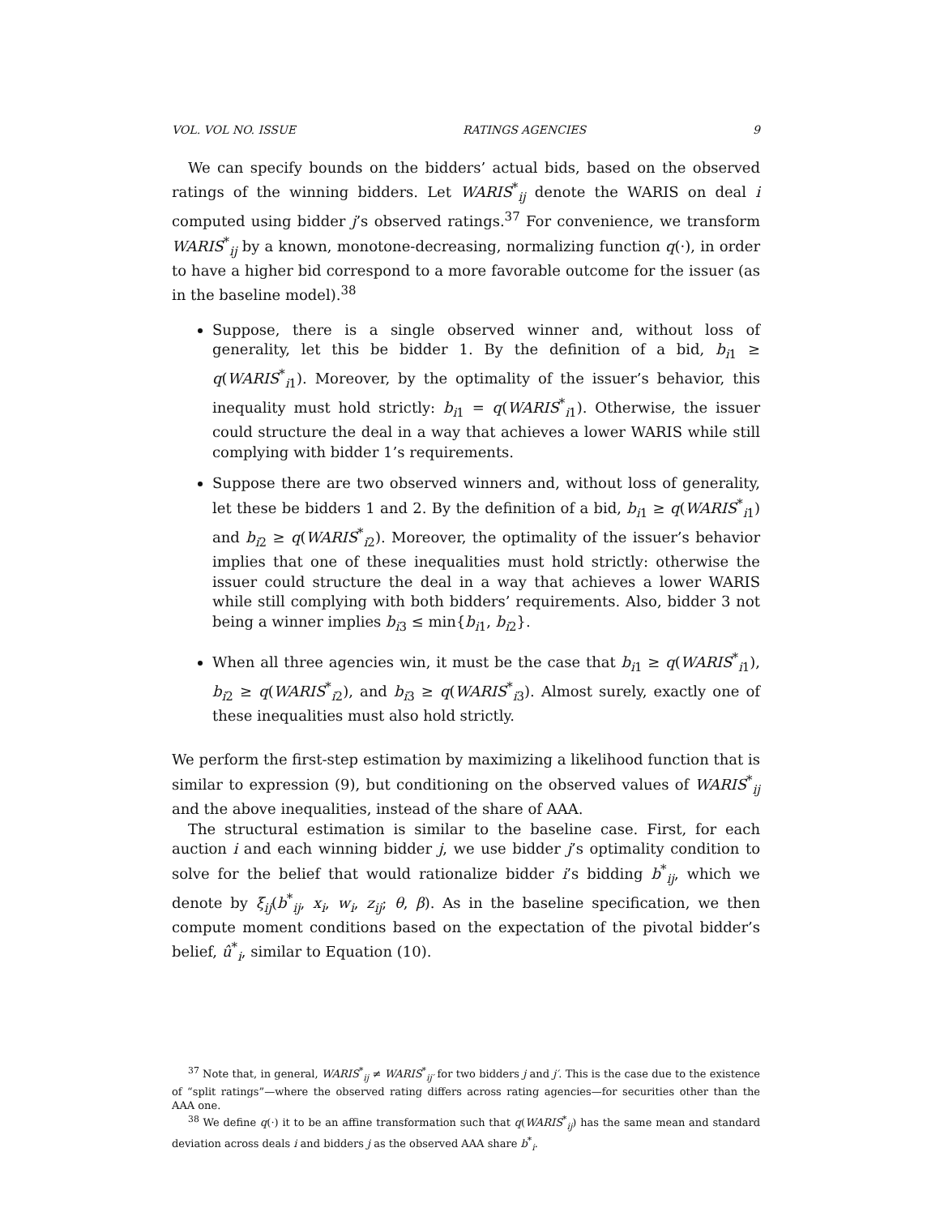VOL. VOL NO. ISSUE RATINGS AGENCIES 9
We can specify bounds on the bidders’ actual bids, based on the observed ratings of the winning bidders. Let WARIS<sup>*</sup><sub>ij</sub> denote the WARIS on deal i computed using bidder j’s observed ratings.<sup>37</sup> For convenience, we transform WARIS<sup>*</sup><sub>ij</sub> by a known, monotone-decreasing, normalizing function q(·), in order to have a higher bid correspond to a more favorable outcome for the issuer (as in the baseline model).<sup>38</sup>
Suppose, there is a single observed winner and, without loss of generality, let this be bidder 1. By the definition of a bid, b<sub>i1</sub> ≥ q(WARIS<sup>*</sup><sub>i1</sub>). Moreover, by the optimality of the issuer’s behavior, this inequality must hold strictly: b<sub>i1</sub> = q(WARIS<sup>*</sup><sub>i1</sub>). Otherwise, the issuer could structure the deal in a way that achieves a lower WARIS while still complying with bidder 1’s requirements.
Suppose there are two observed winners and, without loss of generality, let these be bidders 1 and 2. By the definition of a bid, b<sub>i1</sub> ≥ q(WARIS<sup>*</sup><sub>i1</sub>) and b<sub>i2</sub> ≥ q(WARIS<sup>*</sup><sub>i2</sub>). Moreover, the optimality of the issuer’s behavior implies that one of these inequalities must hold strictly: otherwise the issuer could structure the deal in a way that achieves a lower WARIS while still complying with both bidders’ requirements. Also, bidder 3 not being a winner implies b<sub>i3</sub> ≤ min{b<sub>i1</sub>, b<sub>i2</sub>}.
When all three agencies win, it must be the case that b<sub>i1</sub> ≥ q(WARIS<sup>*</sup><sub>i1</sub>), b<sub>i2</sub> ≥ q(WARIS<sup>*</sup><sub>i2</sub>), and b<sub>i3</sub> ≥ q(WARIS<sup>*</sup><sub>i3</sub>). Almost surely, exactly one of these inequalities must also hold strictly.
We perform the first-step estimation by maximizing a likelihood function that is similar to expression (9), but conditioning on the observed values of WARIS<sup>*</sup><sub>ij</sub> and the above inequalities, instead of the share of AAA.
The structural estimation is similar to the baseline case. First, for each auction i and each winning bidder j, we use bidder j’s optimality condition to solve for the belief that would rationalize bidder i’s bidding b<sup>*</sup><sub>ij</sub>, which we denote by ξ<sub>ij</sub>(b<sup>*</sup><sub>ij</sub>, x<sub>i</sub>, w<sub>i</sub>, z<sub>ij</sub>; θ, β). As in the baseline specification, we then compute moment conditions based on the expectation of the pivotal bidder’s belief, û<sup>*</sup><sub>i</sub>, similar to Equation (10).
<sup>37</sup> Note that, in general, WARIS<sup>*</sup><sub>ij</sub> ≠ WARIS<sup>*</sup><sub>ij′</sub> for two bidders j and j′. This is the case due to the existence of “split ratings”—where the observed rating differs across rating agencies—for securities other than the AAA one.
<sup>38</sup> We define q(·) it to be an affine transformation such that q(WARIS<sup>*</sup><sub>ij</sub>) has the same mean and standard deviation across deals i and bidders j as the observed AAA share b<sup>*</sup><sub>i</sub>.